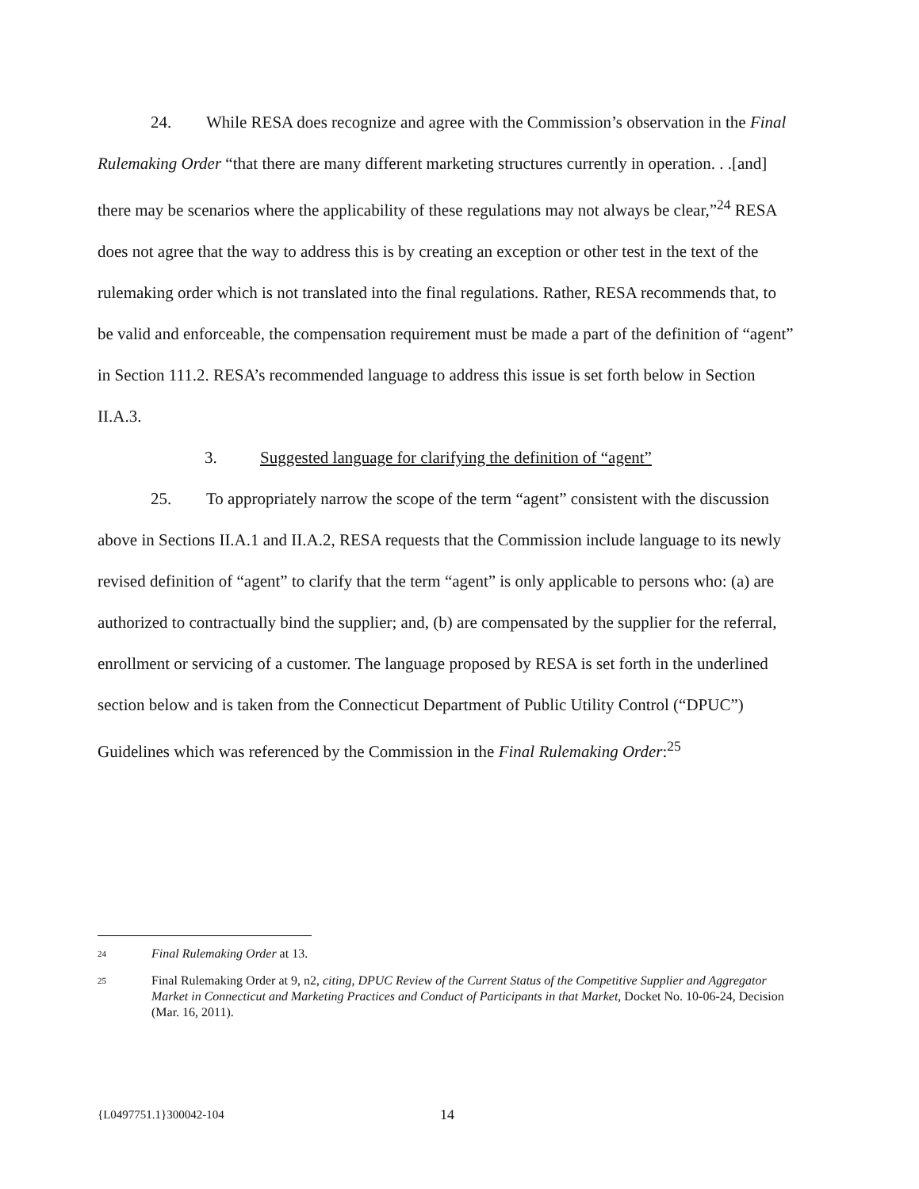24. While RESA does recognize and agree with the Commission’s observation in the Final Rulemaking Order “that there are many different marketing structures currently in operation. . .[and] there may be scenarios where the applicability of these regulations may not always be clear,”<sup>24</sup> RESA does not agree that the way to address this is by creating an exception or other test in the text of the rulemaking order which is not translated into the final regulations. Rather, RESA recommends that, to be valid and enforceable, the compensation requirement must be made a part of the definition of “agent” in Section 111.2. RESA’s recommended language to address this issue is set forth below in Section II.A.3.
3. Suggested language for clarifying the definition of “agent”
25. To appropriately narrow the scope of the term “agent” consistent with the discussion above in Sections II.A.1 and II.A.2, RESA requests that the Commission include language to its newly revised definition of “agent” to clarify that the term “agent” is only applicable to persons who: (a) are authorized to contractually bind the supplier; and, (b) are compensated by the supplier for the referral, enrollment or servicing of a customer. The language proposed by RESA is set forth in the underlined section below and is taken from the Connecticut Department of Public Utility Control (“DPUC”) Guidelines which was referenced by the Commission in the Final Rulemaking Order:<sup>25</sup>
24 Final Rulemaking Order at 13.
25 Final Rulemaking Order at 9, n2, citing, DPUC Review of the Current Status of the Competitive Supplier and Aggregator Market in Connecticut and Marketing Practices and Conduct of Participants in that Market, Docket No. 10-06-24, Decision (Mar. 16, 2011).
{L0497751.1}300042-104 14